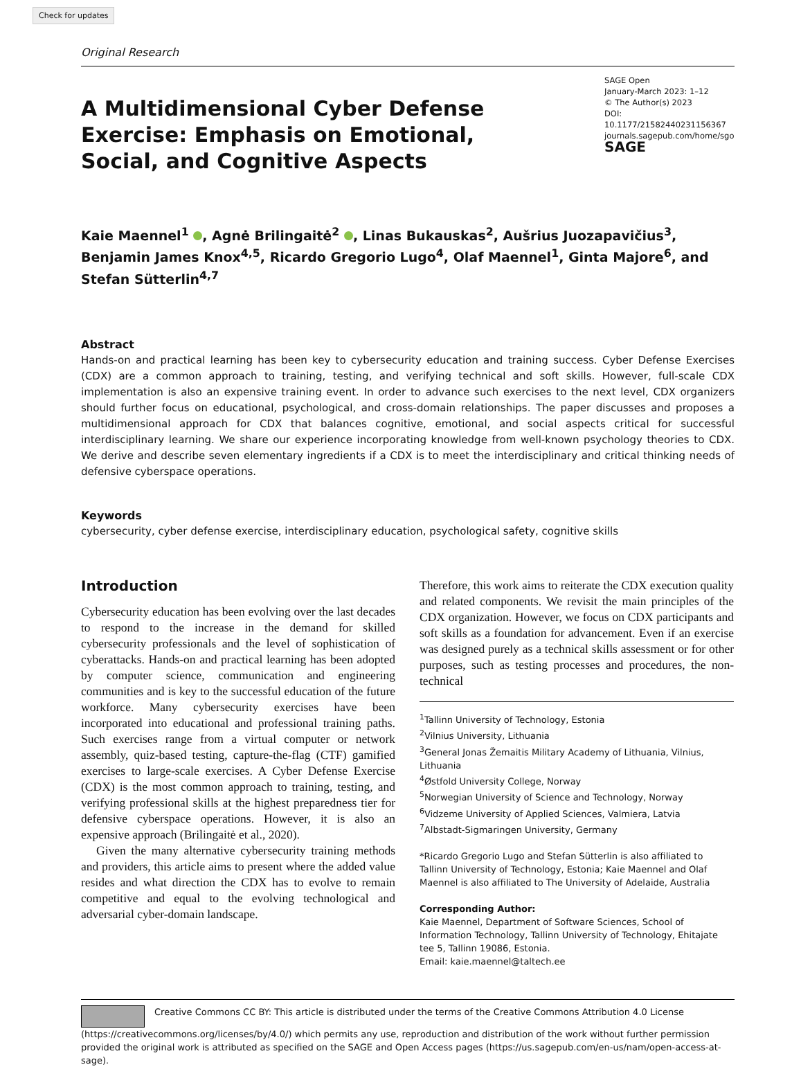Check for updates
Original Research
A Multidimensional Cyber Defense Exercise: Emphasis on Emotional, Social, and Cognitive Aspects
SAGE Open
January-March 2023: 1–12
© The Author(s) 2023
DOI: 10.1177/21582440231156367
journals.sagepub.com/home/sgo
SAGE
Kaie Maennel<sup>1</sup> , Agnė Brilingaitė<sup>2</sup> , Linas Bukauskas<sup>2</sup>, Aušrius Juozapavičius<sup>3</sup>, Benjamin James Knox<sup>4,5</sup>, Ricardo Gregorio Lugo<sup>4</sup>, Olaf Maennel<sup>1</sup>, Ginta Majore<sup>6</sup>, and Stefan Sütterlin<sup>4,7</sup>
Abstract
Hands-on and practical learning has been key to cybersecurity education and training success. Cyber Defense Exercises (CDX) are a common approach to training, testing, and verifying technical and soft skills. However, full-scale CDX implementation is also an expensive training event. In order to advance such exercises to the next level, CDX organizers should further focus on educational, psychological, and cross-domain relationships. The paper discusses and proposes a multidimensional approach for CDX that balances cognitive, emotional, and social aspects critical for successful interdisciplinary learning. We share our experience incorporating knowledge from well-known psychology theories to CDX. We derive and describe seven elementary ingredients if a CDX is to meet the interdisciplinary and critical thinking needs of defensive cyberspace operations.
Keywords
cybersecurity, cyber defense exercise, interdisciplinary education, psychological safety, cognitive skills
Introduction
Cybersecurity education has been evolving over the last decades to respond to the increase in the demand for skilled cybersecurity professionals and the level of sophistication of cyberattacks. Hands-on and practical learning has been adopted by computer science, communication and engineering communities and is key to the successful education of the future workforce. Many cybersecurity exercises have been incorporated into educational and professional training paths. Such exercises range from a virtual computer or network assembly, quiz-based testing, capture-the-flag (CTF) gamified exercises to large-scale exercises. A Cyber Defense Exercise (CDX) is the most common approach to training, testing, and verifying professional skills at the highest preparedness tier for defensive cyberspace operations. However, it is also an expensive approach (Brilingaitė et al., 2020).
Given the many alternative cybersecurity training methods and providers, this article aims to present where the added value resides and what direction the CDX has to evolve to remain competitive and equal to the evolving technological and adversarial cyber-domain landscape.
Therefore, this work aims to reiterate the CDX execution quality and related components. We revisit the main principles of the CDX organization. However, we focus on CDX participants and soft skills as a foundation for advancement. Even if an exercise was designed purely as a technical skills assessment or for other purposes, such as testing processes and procedures, the non-technical
<sup>1</sup> Tallinn University of Technology, Estonia
<sup>2</sup> Vilnius University, Lithuania
<sup>3</sup> General Jonas Žemaitis Military Academy of Lithuania, Vilnius, Lithuania
<sup>4</sup> Østfold University College, Norway
<sup>5</sup> Norwegian University of Science and Technology, Norway
<sup>6</sup> Vidzeme University of Applied Sciences, Valmiera, Latvia
<sup>7</sup> Albstadt-Sigmaringen University, Germany
*Ricardo Gregorio Lugo and Stefan Sütterlin is also affiliated to Tallinn University of Technology, Estonia; Kaie Maennel and Olaf Maennel is also affiliated to The University of Adelaide, Australia
Corresponding Author:
Kaie Maennel, Department of Software Sciences, School of Information Technology, Tallinn University of Technology, Ehitajate tee 5, Tallinn 19086, Estonia.
Email: kaie.maennel@taltech.ee
Creative Commons CC BY: This article is distributed under the terms of the Creative Commons Attribution 4.0 License (https://creativecommons.org/licenses/by/4.0/) which permits any use, reproduction and distribution of the work without further permission provided the original work is attributed as specified on the SAGE and Open Access pages (https://us.sagepub.com/en-us/nam/open-access-at-sage).